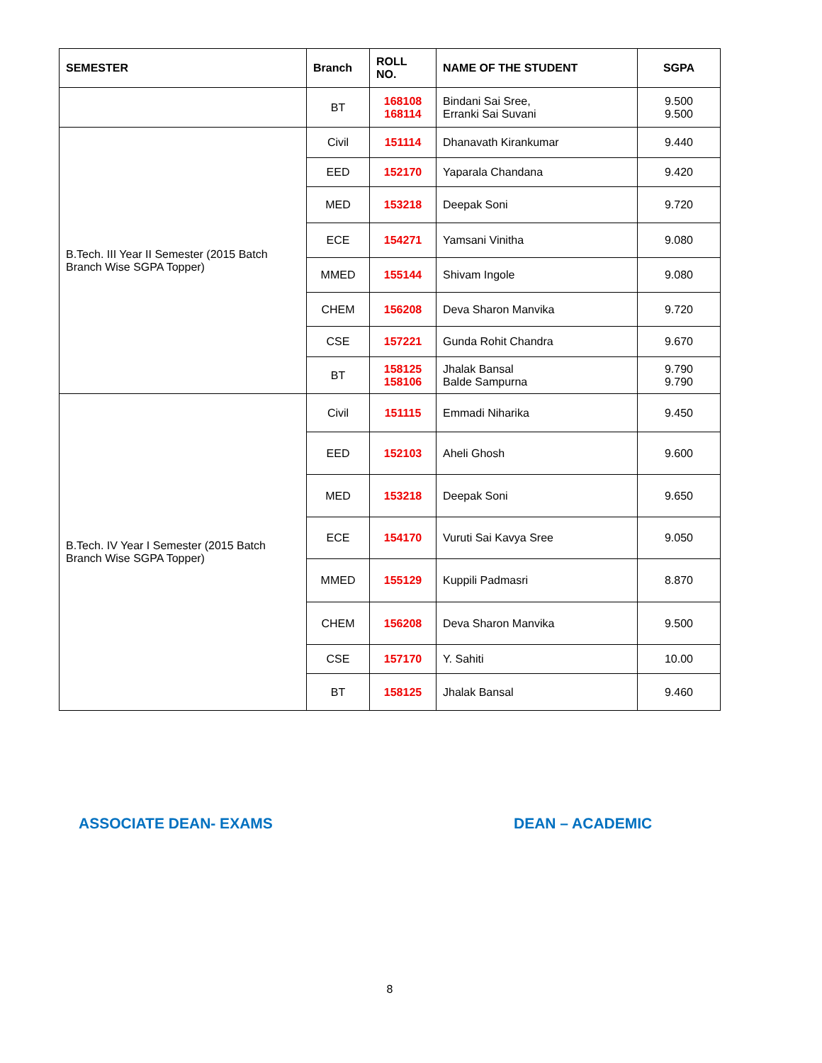| SEMESTER | Branch | ROLL NO. | NAME OF THE STUDENT | SGPA |
| --- | --- | --- | --- | --- |
| | BT | 168108 168114 | Bindani Sai Sree, Erranki Sai Suvani | 9.500 9.500 |
| B.Tech. III Year II Semester (2015 Batch Branch Wise SGPA Topper) | Civil | 151114 | Dhanavath Kirankumar | 9.440 |
| | EED | 152170 | Yaparala Chandana | 9.420 |
| | MED | 153218 | Deepak Soni | 9.720 |
| | ECE | 154271 | Yamsani Vinitha | 9.080 |
| | MMED | 155144 | Shivam Ingole | 9.080 |
| | CHEM | 156208 | Deva Sharon Manvika | 9.720 |
| | CSE | 157221 | Gunda Rohit Chandra | 9.670 |
| | BT | 158125 158106 | Jhalak Bansal Balde Sampurna | 9.790 9.790 |
| B.Tech. IV Year I Semester (2015 Batch Branch Wise SGPA Topper) | Civil | 151115 | Emmadi Niharika | 9.450 |
| | EED | 152103 | Aheli Ghosh | 9.600 |
| | MED | 153218 | Deepak Soni | 9.650 |
| | ECE | 154170 | Vuruti Sai Kavya Sree | 9.050 |
| | MMED | 155129 | Kuppili Padmasri | 8.870 |
| | CHEM | 156208 | Deva Sharon Manvika | 9.500 |
| | CSE | 157170 | Y. Sahiti | 10.00 |
| | BT | 158125 | Jhalak Bansal | 9.460 |
ASSOCIATE DEAN- EXAMS DEAN – ACADEMIC
8